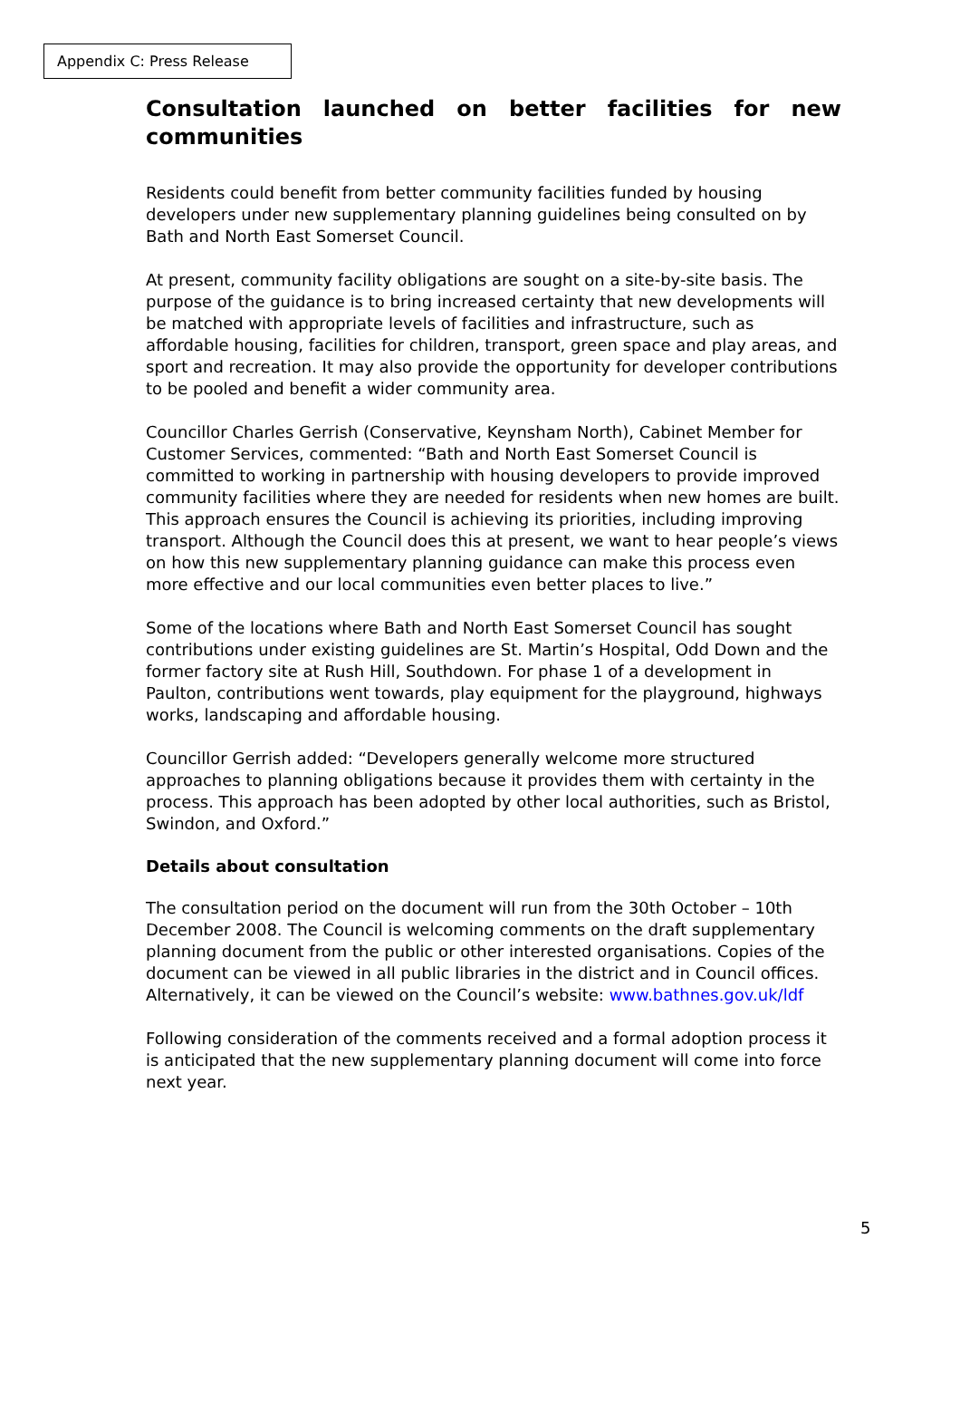Appendix C: Press Release
Consultation launched on better facilities for new communities
Residents could benefit from better community facilities funded by housing developers under new supplementary planning guidelines being consulted on by Bath and North East Somerset Council.
At present, community facility obligations are sought on a site-by-site basis. The purpose of the guidance is to bring increased certainty that new developments will be matched with appropriate levels of facilities and infrastructure, such as affordable housing, facilities for children, transport, green space and play areas, and sport and recreation. It may also provide the opportunity for developer contributions to be pooled and benefit a wider community area.
Councillor Charles Gerrish (Conservative, Keynsham North), Cabinet Member for Customer Services, commented: “Bath and North East Somerset Council is committed to working in partnership with housing developers to provide improved community facilities where they are needed for residents when new homes are built. This approach ensures the Council is achieving its priorities, including improving transport. Although the Council does this at present, we want to hear people’s views on how this new supplementary planning guidance can make this process even more effective and our local communities even better places to live.”
Some of the locations where Bath and North East Somerset Council has sought contributions under existing guidelines are St. Martin’s Hospital, Odd Down and the former factory site at Rush Hill, Southdown. For phase 1 of a development in Paulton, contributions went towards, play equipment for the playground, highways works, landscaping and affordable housing.
Councillor Gerrish added: “Developers generally welcome more structured approaches to planning obligations because it provides them with certainty in the process. This approach has been adopted by other local authorities, such as Bristol, Swindon, and Oxford.”
Details about consultation
The consultation period on the document will run from the 30th October – 10th December 2008. The Council is welcoming comments on the draft supplementary planning document from the public or other interested organisations. Copies of the document can be viewed in all public libraries in the district and in Council offices. Alternatively, it can be viewed on the Council’s website: www.bathnes.gov.uk/ldf
Following consideration of the comments received and a formal adoption process it is anticipated that the new supplementary planning document will come into force next year.
5